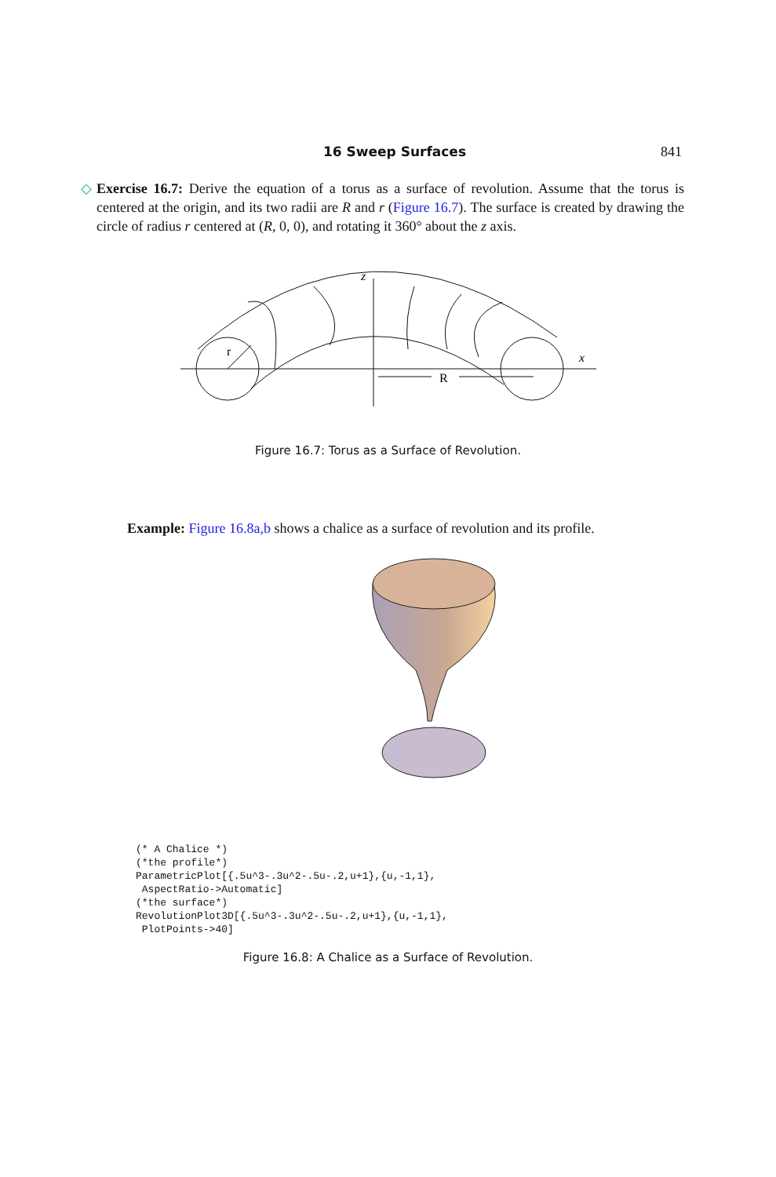16 Sweep Surfaces 841
◇ Exercise 16.7: Derive the equation of a torus as a surface of revolution. Assume that the torus is centered at the origin, and its two radii are R and r (Figure 16.7). The surface is created by drawing the circle of radius r centered at (R, 0, 0), and rotating it 360° about the z axis.
z
x
r
R
Figure 16.7: Torus as a Surface of Revolution.
Example: Figure 16.8a,b shows a chalice as a surface of revolution and its profile.
(* A Chalice *)
(*the profile*)
ParametricPlot[{.5u^3-.3u^2-.5u-.2,u+1},{u,-1,1},
 AspectRatio->Automatic]
(*the surface*)
RevolutionPlot3D[{.5u^3-.3u^2-.5u-.2,u+1},{u,-1,1},
 PlotPoints->40]
Figure 16.8: A Chalice as a Surface of Revolution.